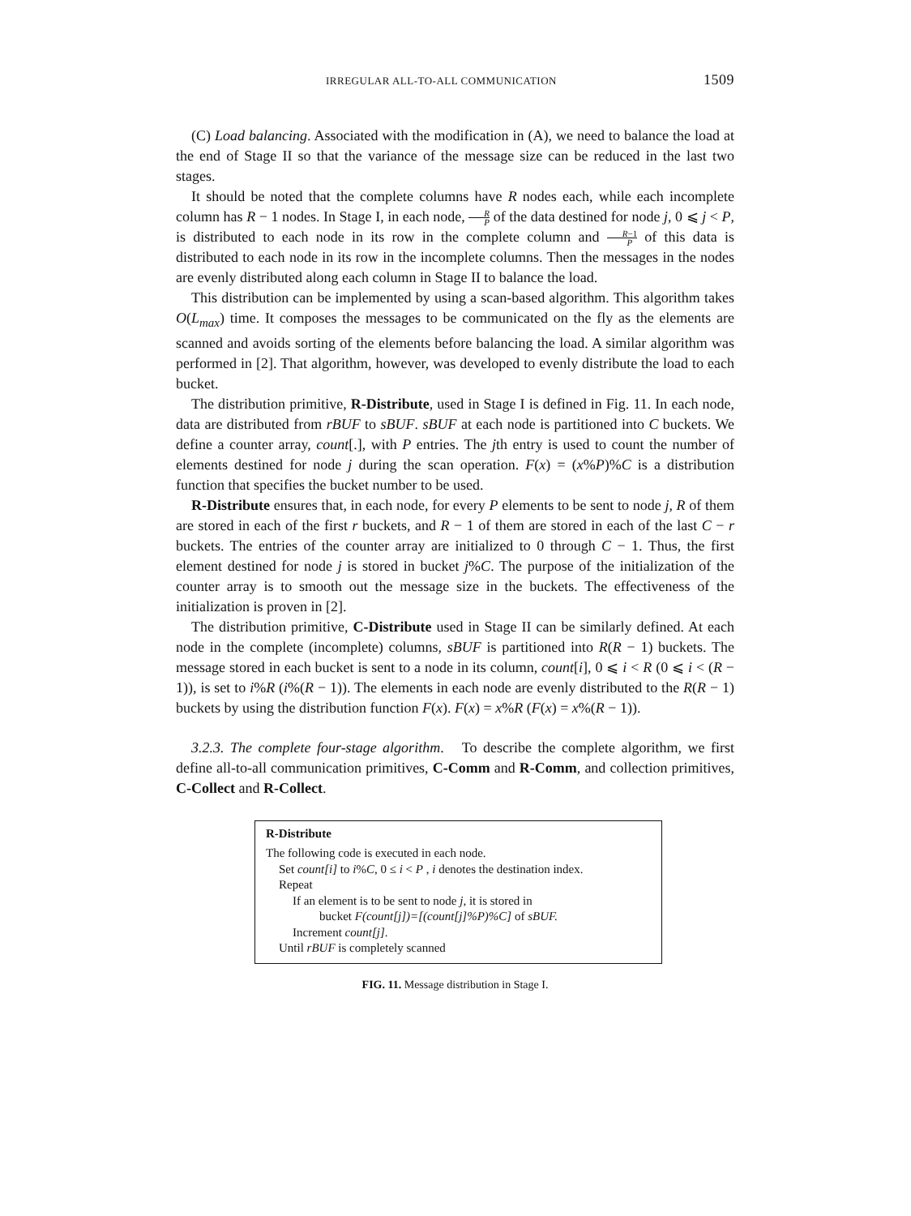IRREGULAR ALL-TO-ALL COMMUNICATION 1509
(C) Load balancing. Associated with the modification in (A), we need to balance the load at the end of Stage II so that the variance of the message size can be reduced in the last two stages.
It should be noted that the complete columns have R nodes each, while each incomplete column has R − 1 nodes. In Stage I, in each node, R P of the data destined for node j, 0 ⩽ j < P, is distributed to each node in its row in the complete column and R−1 P of this data is distributed to each node in its row in the incomplete columns. Then the messages in the nodes are evenly distributed along each column in Stage II to balance the load.
This distribution can be implemented by using a scan-based algorithm. This algorithm takes O(L<sub>max</sub>) time. It composes the messages to be communicated on the fly as the elements are scanned and avoids sorting of the elements before balancing the load. A similar algorithm was performed in [2]. That algorithm, however, was developed to evenly distribute the load to each bucket.
The distribution primitive, R-Distribute, used in Stage I is defined in Fig. 11. In each node, data are distributed from rBUF to sBUF. sBUF at each node is partitioned into C buckets. We define a counter array, count[.], with P entries. The jth entry is used to count the number of elements destined for node j during the scan operation. F(x) = (x%P)%C is a distribution function that specifies the bucket number to be used.
R-Distribute ensures that, in each node, for every P elements to be sent to node j, R of them are stored in each of the first r buckets, and R − 1 of them are stored in each of the last C − r buckets. The entries of the counter array are initialized to 0 through C − 1. Thus, the first element destined for node j is stored in bucket j%C. The purpose of the initialization of the counter array is to smooth out the message size in the buckets. The effectiveness of the initialization is proven in [2].
The distribution primitive, C-Distribute used in Stage II can be similarly defined. At each node in the complete (incomplete) columns, sBUF is partitioned into R(R − 1) buckets. The message stored in each bucket is sent to a node in its column, count[i], 0 ⩽ i < R (0 ⩽ i < (R − 1)), is set to i%R (i%(R − 1)). The elements in each node are evenly distributed to the R(R − 1) buckets by using the distribution function F(x). F(x) = x%R (F(x) = x%(R − 1)).
3.2.3. The complete four-stage algorithm. To describe the complete algorithm, we first define all-to-all communication primitives, C-Comm and R-Comm, and collection primitives, C-Collect and R-Collect.
R-Distribute
The following code is executed in each node.
Set count[i] to i%C, 0 ≤ i < P , i denotes the destination index.
Repeat
If an element is to be sent to node j, it is stored in
bucket F(count[j])=[(count[j]%P)%C] of sBUF.
Increment count[j].
Until rBUF is completely scanned
FIG. 11. Message distribution in Stage I.